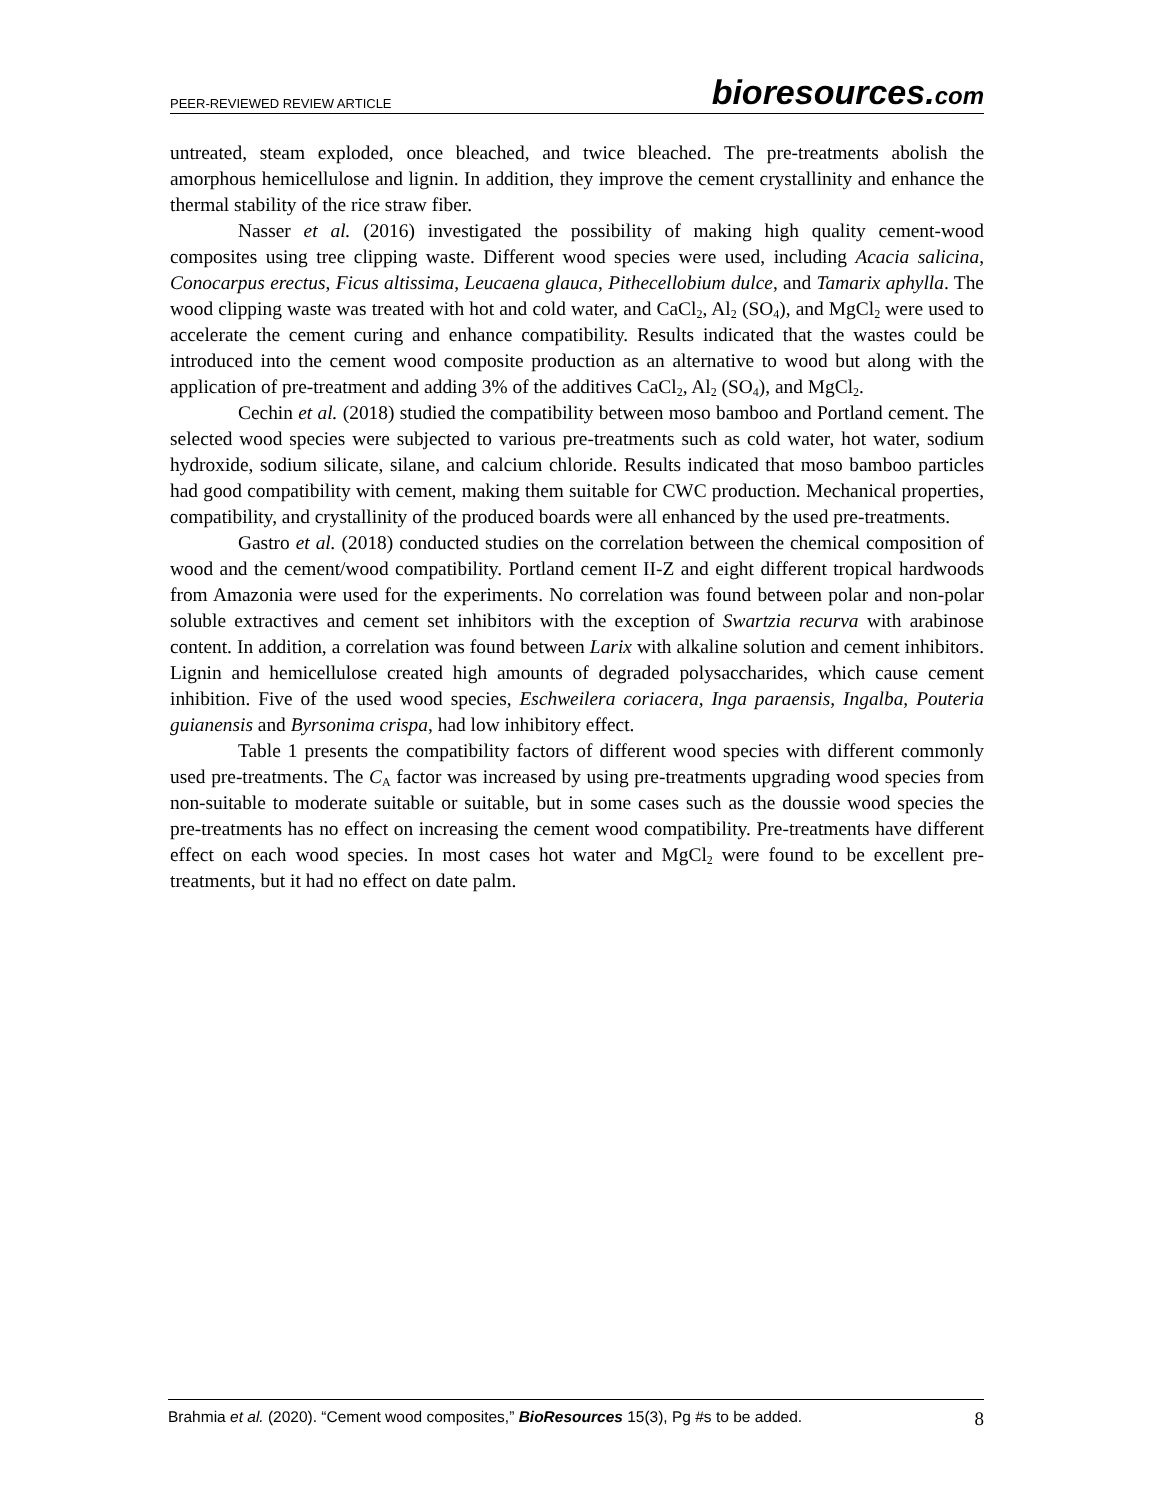PEER-REVIEWED REVIEW ARTICLE bioresources.com
untreated, steam exploded, once bleached, and twice bleached. The pre-treatments abolish the amorphous hemicellulose and lignin. In addition, they improve the cement crystallinity and enhance the thermal stability of the rice straw fiber.
Nasser et al. (2016) investigated the possibility of making high quality cement-wood composites using tree clipping waste. Different wood species were used, including Acacia salicina, Conocarpus erectus, Ficus altissima, Leucaena glauca, Pithecellobium dulce, and Tamarix aphylla. The wood clipping waste was treated with hot and cold water, and CaCl<sub>2</sub>, Al<sub>2</sub> (SO<sub>4</sub>), and MgCl<sub>2</sub> were used to accelerate the cement curing and enhance compatibility. Results indicated that the wastes could be introduced into the cement wood composite production as an alternative to wood but along with the application of pre-treatment and adding 3% of the additives CaCl<sub>2</sub>, Al<sub>2</sub> (SO<sub>4</sub>), and MgCl<sub>2</sub>.
Cechin et al. (2018) studied the compatibility between moso bamboo and Portland cement. The selected wood species were subjected to various pre-treatments such as cold water, hot water, sodium hydroxide, sodium silicate, silane, and calcium chloride. Results indicated that moso bamboo particles had good compatibility with cement, making them suitable for CWC production. Mechanical properties, compatibility, and crystallinity of the produced boards were all enhanced by the used pre-treatments.
Gastro et al. (2018) conducted studies on the correlation between the chemical composition of wood and the cement/wood compatibility. Portland cement II-Z and eight different tropical hardwoods from Amazonia were used for the experiments. No correlation was found between polar and non-polar soluble extractives and cement set inhibitors with the exception of Swartzia recurva with arabinose content. In addition, a correlation was found between Larix with alkaline solution and cement inhibitors. Lignin and hemicellulose created high amounts of degraded polysaccharides, which cause cement inhibition. Five of the used wood species, Eschweilera coriacera, Inga paraensis, Ingalba, Pouteria guianensis and Byrsonima crispa, had low inhibitory effect.
Table 1 presents the compatibility factors of different wood species with different commonly used pre-treatments. The C<sub>A</sub> factor was increased by using pre-treatments upgrading wood species from non-suitable to moderate suitable or suitable, but in some cases such as the doussie wood species the pre-treatments has no effect on increasing the cement wood compatibility. Pre-treatments have different effect on each wood species. In most cases hot water and MgCl<sub>2</sub> were found to be excellent pre-treatments, but it had no effect on date palm.
Brahmia et al. (2020). “Cement wood composites,” BioResources 15(3), Pg #s to be added. 8